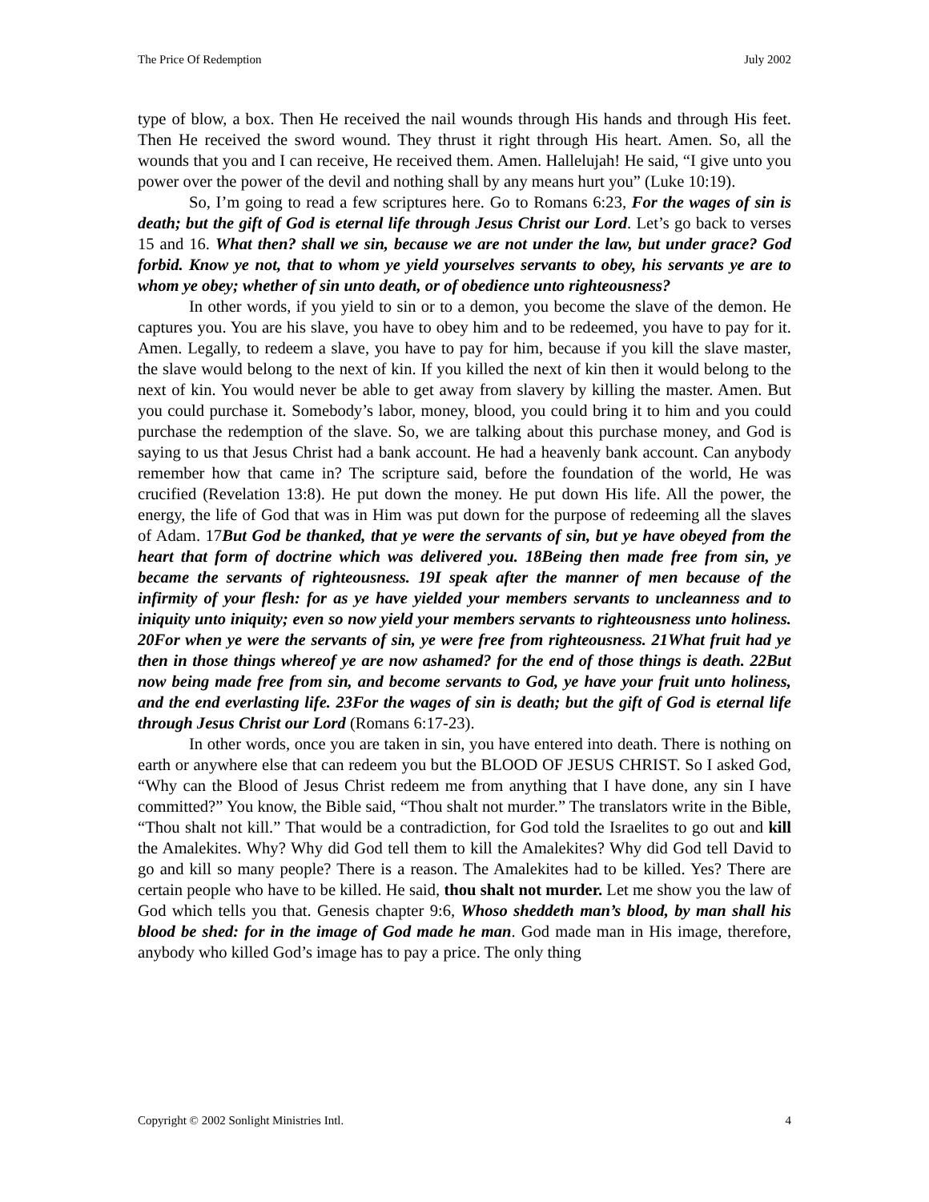The Price Of Redemption July 2002
type of blow, a box. Then He received the nail wounds through His hands and through His feet. Then He received the sword wound. They thrust it right through His heart. Amen. So, all the wounds that you and I can receive, He received them. Amen. Hallelujah! He said, “I give unto you power over the power of the devil and nothing shall by any means hurt you” (Luke 10:19).
So, I’m going to read a few scriptures here. Go to Romans 6:23, For the wages of sin is death; but the gift of God is eternal life through Jesus Christ our Lord. Let’s go back to verses 15 and 16. What then? shall we sin, because we are not under the law, but under grace? God forbid. Know ye not, that to whom ye yield yourselves servants to obey, his servants ye are to whom ye obey; whether of sin unto death, or of obedience unto righteousness?
In other words, if you yield to sin or to a demon, you become the slave of the demon. He captures you. You are his slave, you have to obey him and to be redeemed, you have to pay for it. Amen. Legally, to redeem a slave, you have to pay for him, because if you kill the slave master, the slave would belong to the next of kin. If you killed the next of kin then it would belong to the next of kin. You would never be able to get away from slavery by killing the master. Amen. But you could purchase it. Somebody’s labor, money, blood, you could bring it to him and you could purchase the redemption of the slave. So, we are talking about this purchase money, and God is saying to us that Jesus Christ had a bank account. He had a heavenly bank account. Can anybody remember how that came in? The scripture said, before the foundation of the world, He was crucified (Revelation 13:8). He put down the money. He put down His life. All the power, the energy, the life of God that was in Him was put down for the purpose of redeeming all the slaves of Adam. 17But God be thanked, that ye were the servants of sin, but ye have obeyed from the heart that form of doctrine which was delivered you. 18Being then made free from sin, ye became the servants of righteousness. 19I speak after the manner of men because of the infirmity of your flesh: for as ye have yielded your members servants to uncleanness and to iniquity unto iniquity; even so now yield your members servants to righteousness unto holiness. 20For when ye were the servants of sin, ye were free from righteousness. 21What fruit had ye then in those things whereof ye are now ashamed? for the end of those things is death. 22But now being made free from sin, and become servants to God, ye have your fruit unto holiness, and the end everlasting life. 23For the wages of sin is death; but the gift of God is eternal life through Jesus Christ our Lord (Romans 6:17-23).
In other words, once you are taken in sin, you have entered into death. There is nothing on earth or anywhere else that can redeem you but the BLOOD OF JESUS CHRIST. So I asked God, “Why can the Blood of Jesus Christ redeem me from anything that I have done, any sin I have committed?” You know, the Bible said, “Thou shalt not murder.” The translators write in the Bible, “Thou shalt not kill.” That would be a contradiction, for God told the Israelites to go out and kill the Amalekites. Why? Why did God tell them to kill the Amalekites? Why did God tell David to go and kill so many people? There is a reason. The Amalekites had to be killed. Yes? There are certain people who have to be killed. He said, thou shalt not murder. Let me show you the law of God which tells you that. Genesis chapter 9:6, Whoso sheddeth man’s blood, by man shall his blood be shed: for in the image of God made he man. God made man in His image, therefore, anybody who killed God’s image has to pay a price. The only thing
Copyright © 2002 Sonlight Ministries Intl. 4